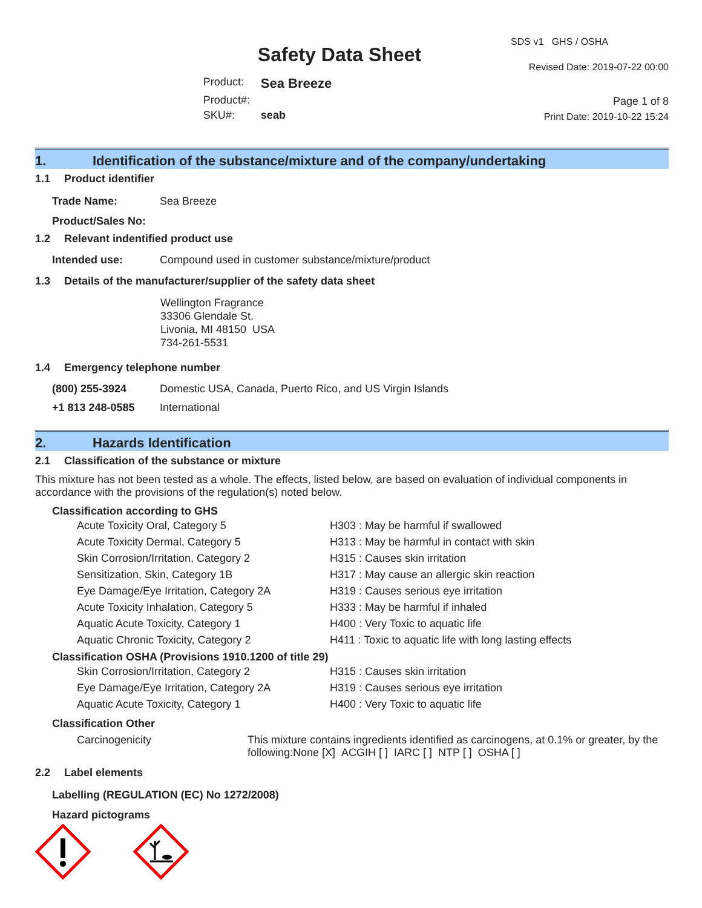Safety Data Sheet
| Product: | Sea Breeze |
| Product#: | |
| SKU#: | seab |
SDS v1 GHS / OSHA
Revised Date: 2019-07-22 00:00
Page 1 of 8
Print Date: 2019-10-22 15:24
1. Identification of the substance/mixture and of the company/undertaking
1.1 Product identifier
| Trade Name: | Sea Breeze |
| Product/Sales No: | |
1.2 Relevant indentified product use
| Intended use: | Compound used in customer substance/mixture/product |
1.3 Details of the manufacturer/supplier of the safety data sheet
Wellington Fragrance
33306 Glendale St.
Livonia, MI 48150 USA
734-261-5531
1.4 Emergency telephone number
| (800) 255-3924 | Domestic USA, Canada, Puerto Rico, and US Virgin Islands |
| +1 813 248-0585 | International |
2. Hazards Identification
2.1 Classification of the substance or mixture
This mixture has not been tested as a whole. The effects, listed below, are based on evaluation of individual components in accordance with the provisions of the regulation(s) noted below.
Classification according to GHS
| Acute Toxicity Oral, Category 5 | H303 : May be harmful if swallowed |
| Acute Toxicity Dermal, Category 5 | H313 : May be harmful in contact with skin |
| Skin Corrosion/Irritation, Category 2 | H315 : Causes skin irritation |
| Sensitization, Skin, Category 1B | H317 : May cause an allergic skin reaction |
| Eye Damage/Eye Irritation, Category 2A | H319 : Causes serious eye irritation |
| Acute Toxicity Inhalation, Category 5 | H333 : May be harmful if inhaled |
| Aquatic Acute Toxicity, Category 1 | H400 : Very Toxic to aquatic life |
| Aquatic Chronic Toxicity, Category 2 | H411 : Toxic to aquatic life with long lasting effects |
Classification OSHA (Provisions 1910.1200 of title 29)
| Skin Corrosion/Irritation, Category 2 | H315 : Causes skin irritation |
| Eye Damage/Eye Irritation, Category 2A | H319 : Causes serious eye irritation |
| Aquatic Acute Toxicity, Category 1 | H400 : Very Toxic to aquatic life |
Classification Other
| Carcinogenicity | This mixture contains ingredients identified as carcinogens, at 0.1% or greater, by the following:None [X] ACGIH [ ] IARC [ ] NTP [ ] OSHA [ ] |
2.2 Label elements
Labelling (REGULATION (EC) No 1272/2008)
Hazard pictograms